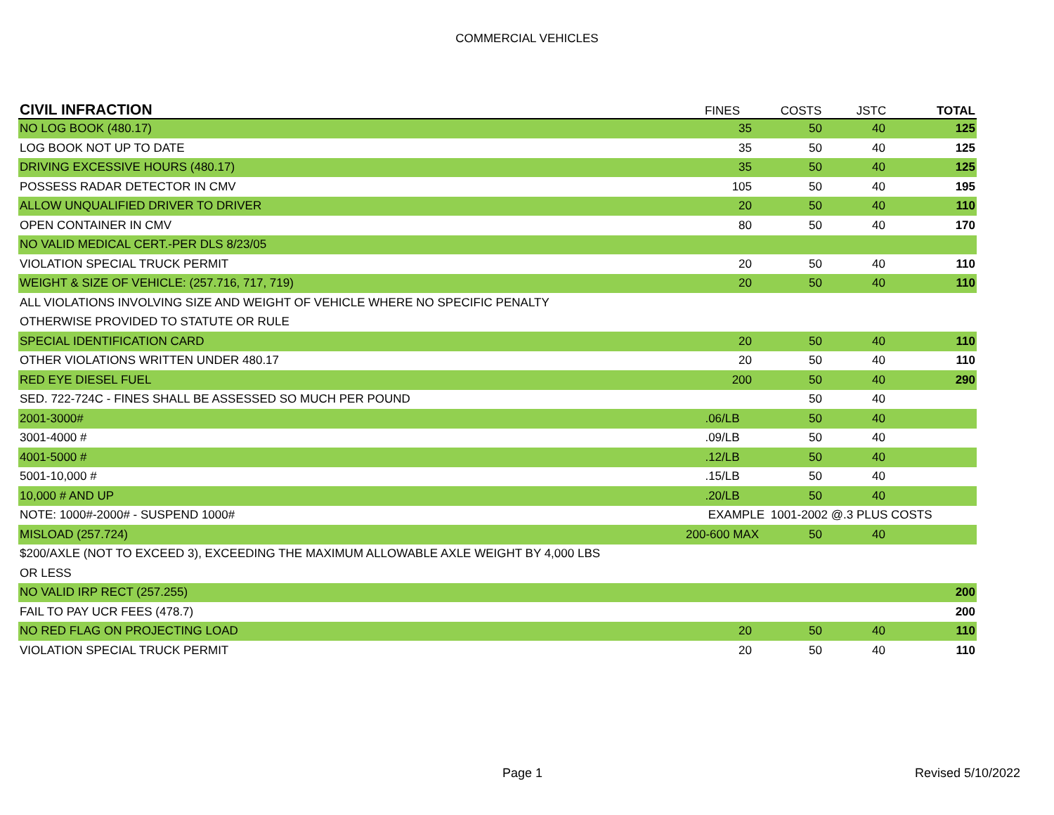COMMERCIAL VEHICLES
| CIVIL INFRACTION | FINES | COSTS | JSTC | TOTAL |
| --- | --- | --- | --- | --- |
| NO LOG BOOK (480.17) | 35 | 50 | 40 | 125 |
| LOG BOOK NOT UP TO DATE | 35 | 50 | 40 | 125 |
| DRIVING EXCESSIVE HOURS (480.17) | 35 | 50 | 40 | 125 |
| POSSESS RADAR DETECTOR IN CMV | 105 | 50 | 40 | 195 |
| ALLOW UNQUALIFIED DRIVER TO DRIVER | 20 | 50 | 40 | 110 |
| OPEN CONTAINER IN CMV | 80 | 50 | 40 | 170 |
| NO VALID MEDICAL CERT.-PER DLS 8/23/05 | | | | |
| VIOLATION SPECIAL TRUCK PERMIT | 20 | 50 | 40 | 110 |
| WEIGHT & SIZE OF VEHICLE: (257.716, 717, 719) | 20 | 50 | 40 | 110 |
| ALL VIOLATIONS INVOLVING SIZE AND WEIGHT OF VEHICLE WHERE NO SPECIFIC PENALTY | | | | |
| OTHERWISE PROVIDED TO STATUTE OR RULE | | | | |
| SPECIAL IDENTIFICATION CARD | 20 | 50 | 40 | 110 |
| OTHER VIOLATIONS WRITTEN UNDER 480.17 | 20 | 50 | 40 | 110 |
| RED EYE DIESEL FUEL | 200 | 50 | 40 | 290 |
| SED. 722-724C - FINES SHALL BE ASSESSED SO MUCH PER POUND | | 50 | 40 | |
| 2001-3000# | .06/LB | 50 | 40 | |
| 3001-4000 # | .09/LB | 50 | 40 | |
| 4001-5000 # | .12/LB | 50 | 40 | |
| 5001-10,000 # | .15/LB | 50 | 40 | |
| 10,000 # AND UP | .20/LB | 50 | 40 | |
| NOTE: 1000#-2000# - SUSPEND 1000# | EXAMPLE | 1001-2002 @.3 PLUS COSTS | | |
| MISLOAD (257.724) | 200-600 MAX | 50 | 40 | |
| $200/AXLE (NOT TO EXCEED 3), EXCEEDING THE MAXIMUM ALLOWABLE AXLE WEIGHT BY 4,000 LBS | | | | |
| OR LESS | | | | |
| NO VALID IRP RECT (257.255) | | | | 200 |
| FAIL TO PAY UCR FEES (478.7) | | | | 200 |
| NO RED FLAG ON PROJECTING LOAD | 20 | 50 | 40 | 110 |
| VIOLATION SPECIAL TRUCK PERMIT | 20 | 50 | 40 | 110 |
Page 1 Revised 5/10/2022